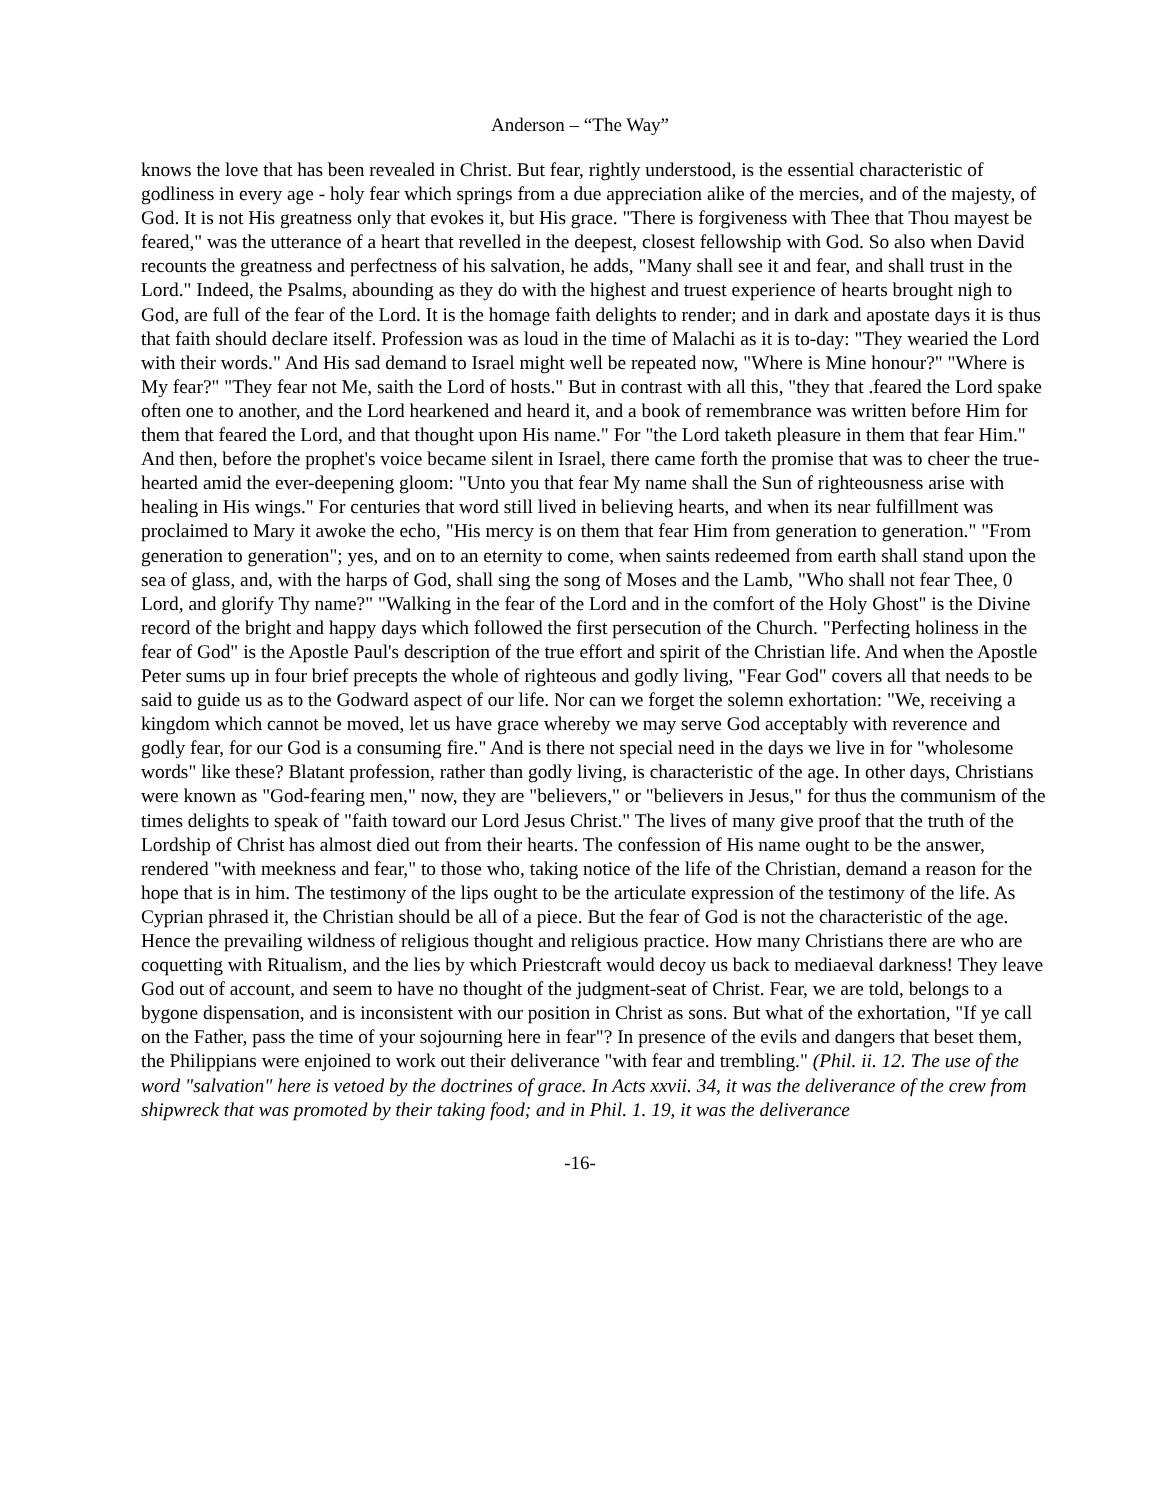Anderson – “The Way”
knows the love that has been revealed in Christ. But fear, rightly understood, is the essential characteristic of godliness in every age - holy fear which springs from a due appreciation alike of the mercies, and of the majesty, of God. It is not His greatness only that evokes it, but His grace. "There is forgiveness with Thee that Thou mayest be feared," was the utterance of a heart that revelled in the deepest, closest fellowship with God. So also when David recounts the greatness and perfectness of his salvation, he adds, "Many shall see it and fear, and shall trust in the Lord." Indeed, the Psalms, abounding as they do with the highest and truest experience of hearts brought nigh to God, are full of the fear of the Lord. It is the homage faith delights to render; and in dark and apostate days it is thus that faith should declare itself. Profession was as loud in the time of Malachi as it is to-day: "They wearied the Lord with their words." And His sad demand to Israel might well be repeated now, "Where is Mine honour?" "Where is My fear?" "They fear not Me, saith the Lord of hosts." But in contrast with all this, "they that .feared the Lord spake often one to another, and the Lord hearkened and heard it, and a book of remembrance was written before Him for them that feared the Lord, and that thought upon His name." For "the Lord taketh pleasure in them that fear Him." And then, before the prophet's voice became silent in Israel, there came forth the promise that was to cheer the true-hearted amid the ever-deepening gloom: "Unto you that fear My name shall the Sun of righteousness arise with healing in His wings." For centuries that word still lived in believing hearts, and when its near fulfillment was proclaimed to Mary it awoke the echo, "His mercy is on them that fear Him from generation to generation." "From generation to generation"; yes, and on to an eternity to come, when saints redeemed from earth shall stand upon the sea of glass, and, with the harps of God, shall sing the song of Moses and the Lamb, "Who shall not fear Thee, 0 Lord, and glorify Thy name?" "Walking in the fear of the Lord and in the comfort of the Holy Ghost" is the Divine record of the bright and happy days which followed the first persecution of the Church. "Perfecting holiness in the fear of God" is the Apostle Paul's description of the true effort and spirit of the Christian life. And when the Apostle Peter sums up in four brief precepts the whole of righteous and godly living, "Fear God" covers all that needs to be said to guide us as to the Godward aspect of our life. Nor can we forget the solemn exhortation: "We, receiving a kingdom which cannot be moved, let us have grace whereby we may serve God acceptably with reverence and godly fear, for our God is a consuming fire." And is there not special need in the days we live in for "wholesome words" like these? Blatant profession, rather than godly living, is characteristic of the age. In other days, Christians were known as "God-fearing men," now, they are "believers," or "believers in Jesus," for thus the communism of the times delights to speak of "faith toward our Lord Jesus Christ." The lives of many give proof that the truth of the Lordship of Christ has almost died out from their hearts. The confession of His name ought to be the answer, rendered "with meekness and fear," to those who, taking notice of the life of the Christian, demand a reason for the hope that is in him. The testimony of the lips ought to be the articulate expression of the testimony of the life. As Cyprian phrased it, the Christian should be all of a piece. But the fear of God is not the characteristic of the age. Hence the prevailing wildness of religious thought and religious practice. How many Christians there are who are coquetting with Ritualism, and the lies by which Priestcraft would decoy us back to mediaeval darkness! They leave God out of account, and seem to have no thought of the judgment-seat of Christ. Fear, we are told, belongs to a bygone dispensation, and is inconsistent with our position in Christ as sons. But what of the exhortation, "If ye call on the Father, pass the time of your sojourning here in fear"? In presence of the evils and dangers that beset them, the Philippians were enjoined to work out their deliverance "with fear and trembling." (Phil. ii. 12. The use of the word "salvation" here is vetoed by the doctrines of grace. In Acts xxvii. 34, it was the deliverance of the crew from shipwreck that was promoted by their taking food; and in Phil. 1. 19, it was the deliverance
-16-